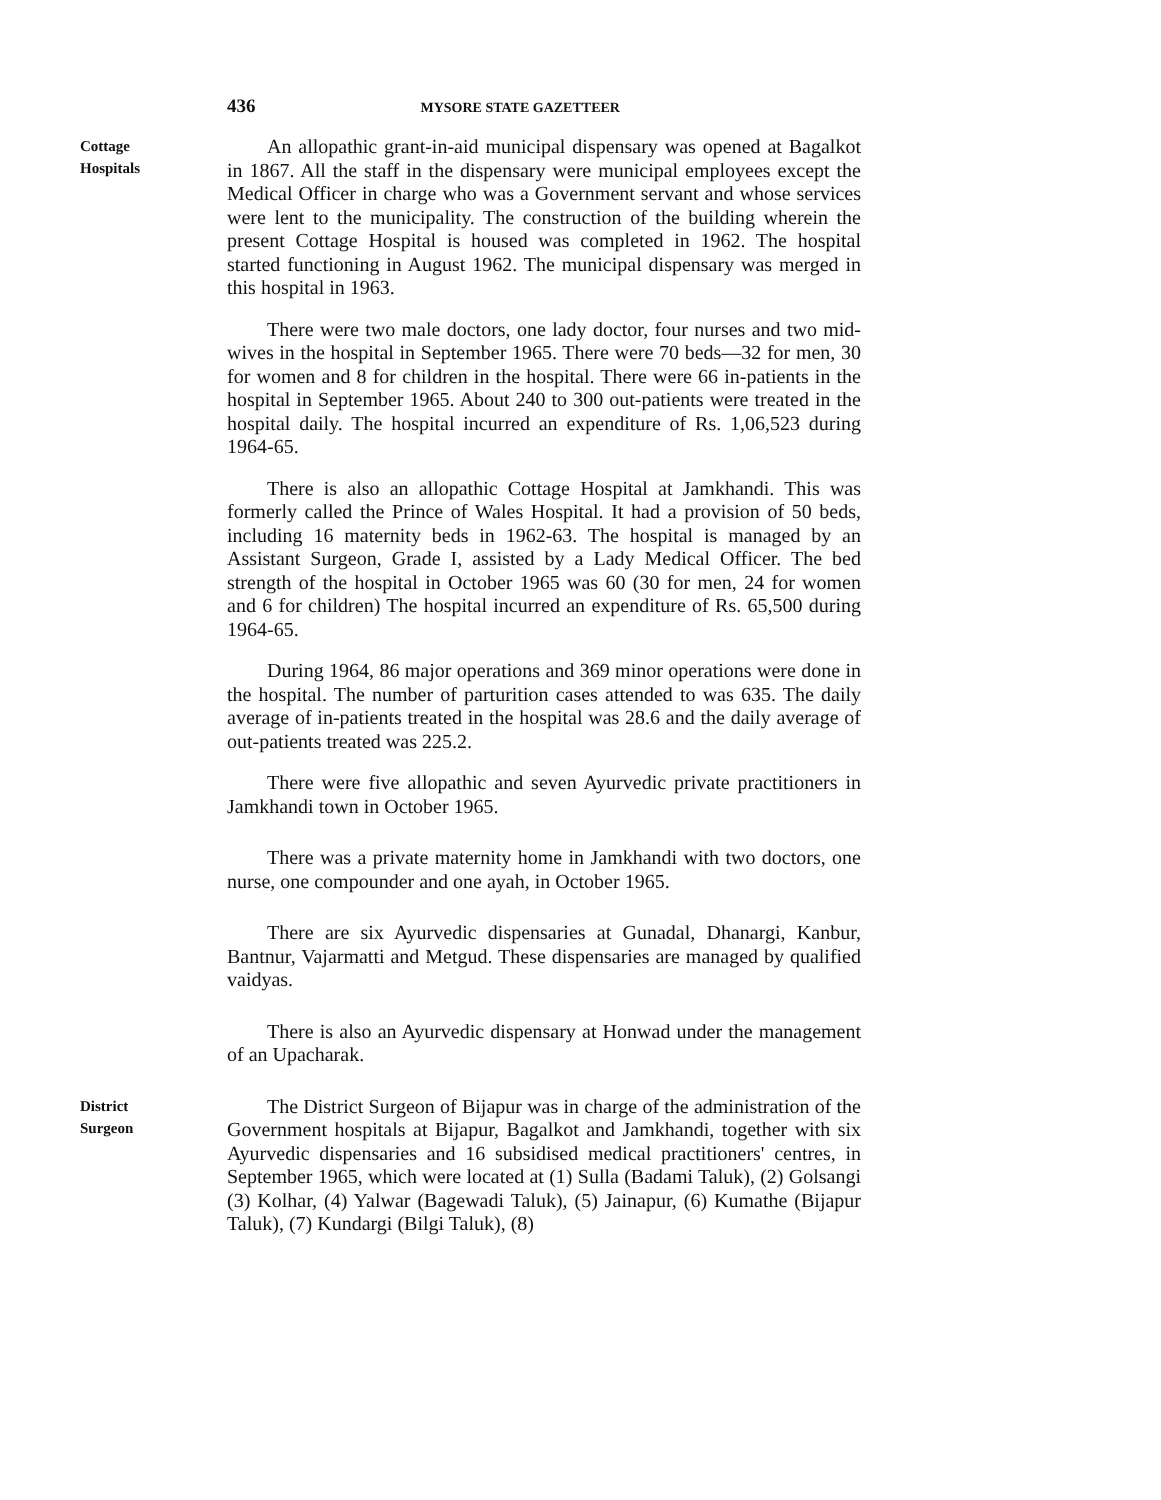436 MYSORE STATE GAZETTEER
Cottage
Hospitals
An allopathic grant-in-aid municipal dispensary was opened at Bagalkot in 1867. All the staff in the dispensary were municipal employees except the Medical Officer in charge who was a Government servant and whose services were lent to the municipality. The construction of the building wherein the present Cottage Hospital is housed was completed in 1962. The hospital started functioning in August 1962. The municipal dispensary was merged in this hospital in 1963.
There were two male doctors, one lady doctor, four nurses and two mid-wives in the hospital in September 1965. There were 70 beds—32 for men, 30 for women and 8 for children in the hospital. There were 66 in-patients in the hospital in September 1965. About 240 to 300 out-patients were treated in the hospital daily. The hospital incurred an expenditure of Rs. 1,06,523 during 1964-65.
There is also an allopathic Cottage Hospital at Jamkhandi. This was formerly called the Prince of Wales Hospital. It had a provision of 50 beds, including 16 maternity beds in 1962-63. The hospital is managed by an Assistant Surgeon, Grade I, assisted by a Lady Medical Officer. The bed strength of the hospital in October 1965 was 60 (30 for men, 24 for women and 6 for children) The hospital incurred an expenditure of Rs. 65,500 during 1964-65.
During 1964, 86 major operations and 369 minor operations were done in the hospital. The number of parturition cases attended to was 635. The daily average of in-patients treated in the hospital was 28.6 and the daily average of out-patients treated was 225.2.
There were five allopathic and seven Ayurvedic private practitioners in Jamkhandi town in October 1965.
There was a private maternity home in Jamkhandi with two doctors, one nurse, one compounder and one ayah, in October 1965.
There are six Ayurvedic dispensaries at Gunadal, Dhanargi, Kanbur, Bantnur, Vajarmatti and Metgud. These dispensaries are managed by qualified vaidyas.
There is also an Ayurvedic dispensary at Honwad under the management of an Upacharak.
District
Surgeon
The District Surgeon of Bijapur was in charge of the administration of the Government hospitals at Bijapur, Bagalkot and Jamkhandi, together with six Ayurvedic dispensaries and 16 subsidised medical practitioners' centres, in September 1965, which were located at (1) Sulla (Badami Taluk), (2) Golsangi (3) Kolhar, (4) Yalwar (Bagewadi Taluk), (5) Jainapur, (6) Kumathe (Bijapur Taluk), (7) Kundargi (Bilgi Taluk), (8)